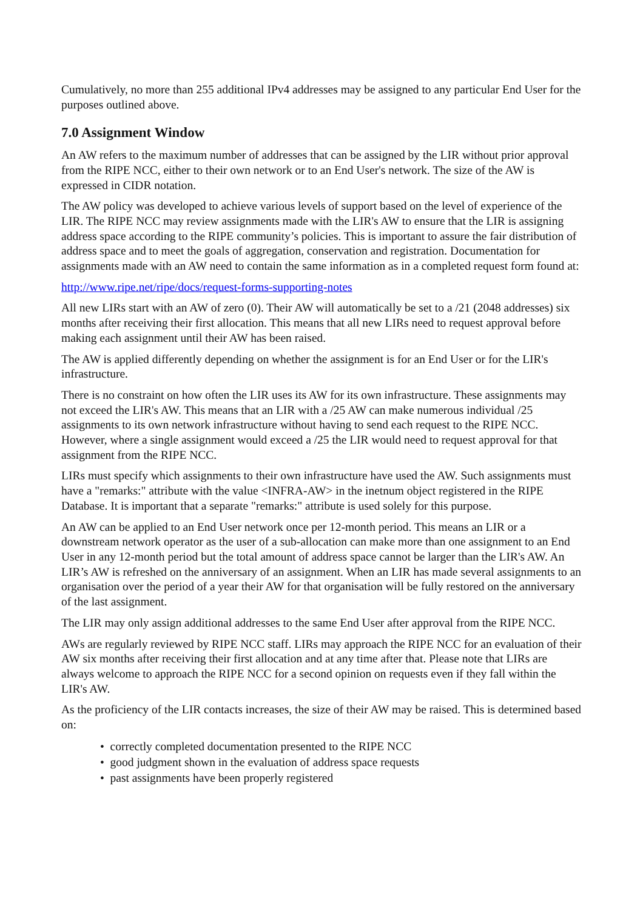Cumulatively, no more than 255 additional IPv4 addresses may be assigned to any particular End User for the purposes outlined above.
7.0 Assignment Window
An AW refers to the maximum number of addresses that can be assigned by the LIR without prior approval from the RIPE NCC, either to their own network or to an End User's network. The size of the AW is expressed in CIDR notation.
The AW policy was developed to achieve various levels of support based on the level of experience of the LIR. The RIPE NCC may review assignments made with the LIR's AW to ensure that the LIR is assigning address space according to the RIPE community’s policies. This is important to assure the fair distribution of address space and to meet the goals of aggregation, conservation and registration. Documentation for assignments made with an AW need to contain the same information as in a completed request form found at:
http://www.ripe.net/ripe/docs/request-forms-supporting-notes
All new LIRs start with an AW of zero (0). Their AW will automatically be set to a /21 (2048 addresses) six months after receiving their first allocation. This means that all new LIRs need to request approval before making each assignment until their AW has been raised.
The AW is applied differently depending on whether the assignment is for an End User or for the LIR's infrastructure.
There is no constraint on how often the LIR uses its AW for its own infrastructure. These assignments may not exceed the LIR's AW. This means that an LIR with a /25 AW can make numerous individual /25 assignments to its own network infrastructure without having to send each request to the RIPE NCC. However, where a single assignment would exceed a /25 the LIR would need to request approval for that assignment from the RIPE NCC.
LIRs must specify which assignments to their own infrastructure have used the AW. Such assignments must have a "remarks:" attribute with the value <INFRA-AW> in the inetnum object registered in the RIPE Database. It is important that a separate "remarks:" attribute is used solely for this purpose.
An AW can be applied to an End User network once per 12-month period. This means an LIR or a downstream network operator as the user of a sub-allocation can make more than one assignment to an End User in any 12-month period but the total amount of address space cannot be larger than the LIR's AW. An LIR’s AW is refreshed on the anniversary of an assignment. When an LIR has made several assignments to an organisation over the period of a year their AW for that organisation will be fully restored on the anniversary of the last assignment.
The LIR may only assign additional addresses to the same End User after approval from the RIPE NCC.
AWs are regularly reviewed by RIPE NCC staff. LIRs may approach the RIPE NCC for an evaluation of their AW six months after receiving their first allocation and at any time after that. Please note that LIRs are always welcome to approach the RIPE NCC for a second opinion on requests even if they fall within the LIR's AW.
As the proficiency of the LIR contacts increases, the size of their AW may be raised. This is determined based on:
• correctly completed documentation presented to the RIPE NCC
• good judgment shown in the evaluation of address space requests
• past assignments have been properly registered